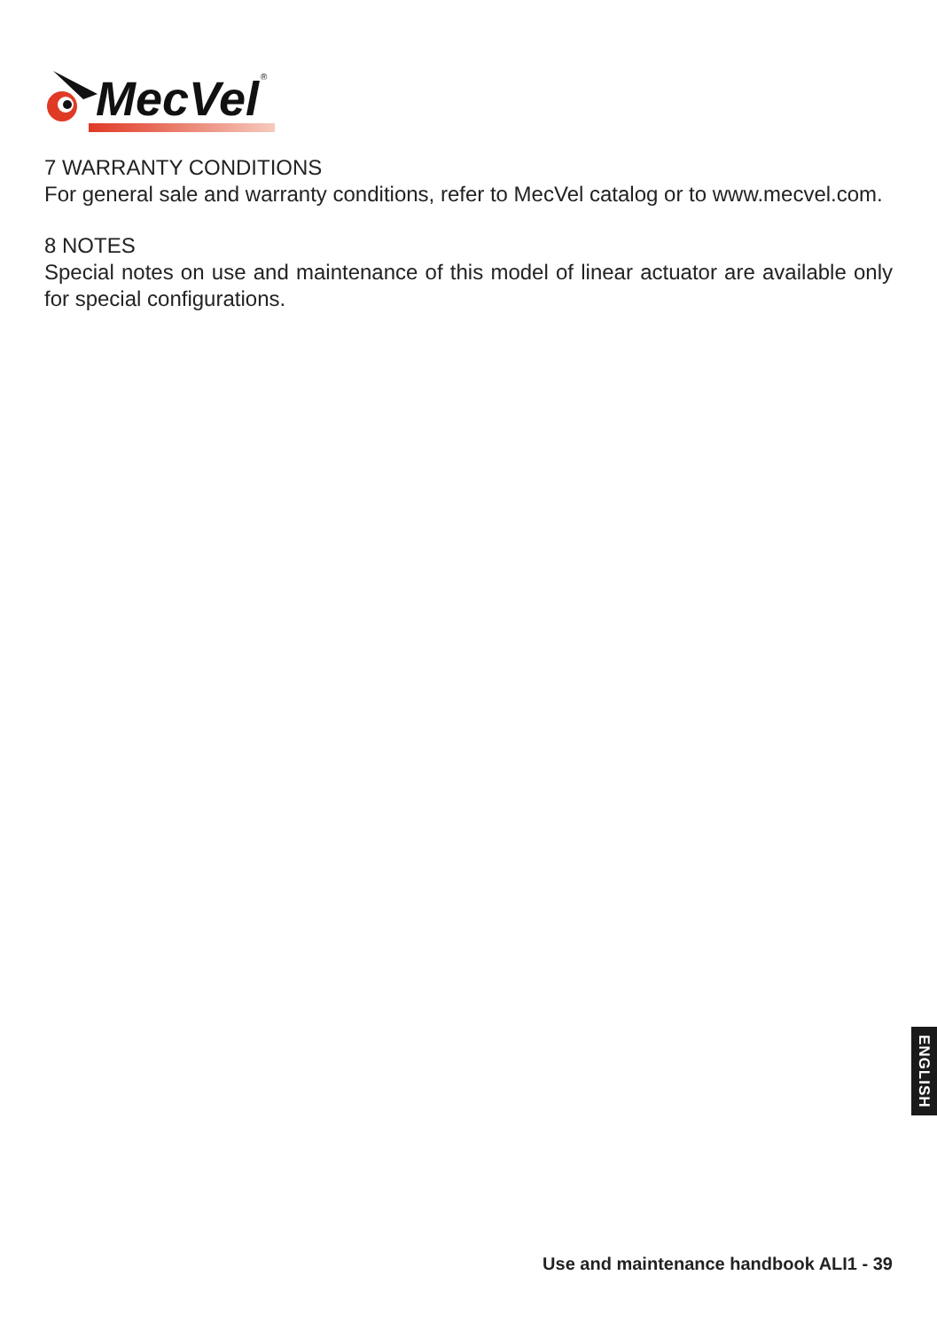MecVel
®
7 WARRANTY CONDITIONS
For general sale and warranty conditions, refer to MecVel catalog or to www.mecvel.com.
8 NOTES
Special notes on use and maintenance of this model of linear actuator are available only for special configurations.
ENGLISH
Use and maintenance handbook ALI1 - 39